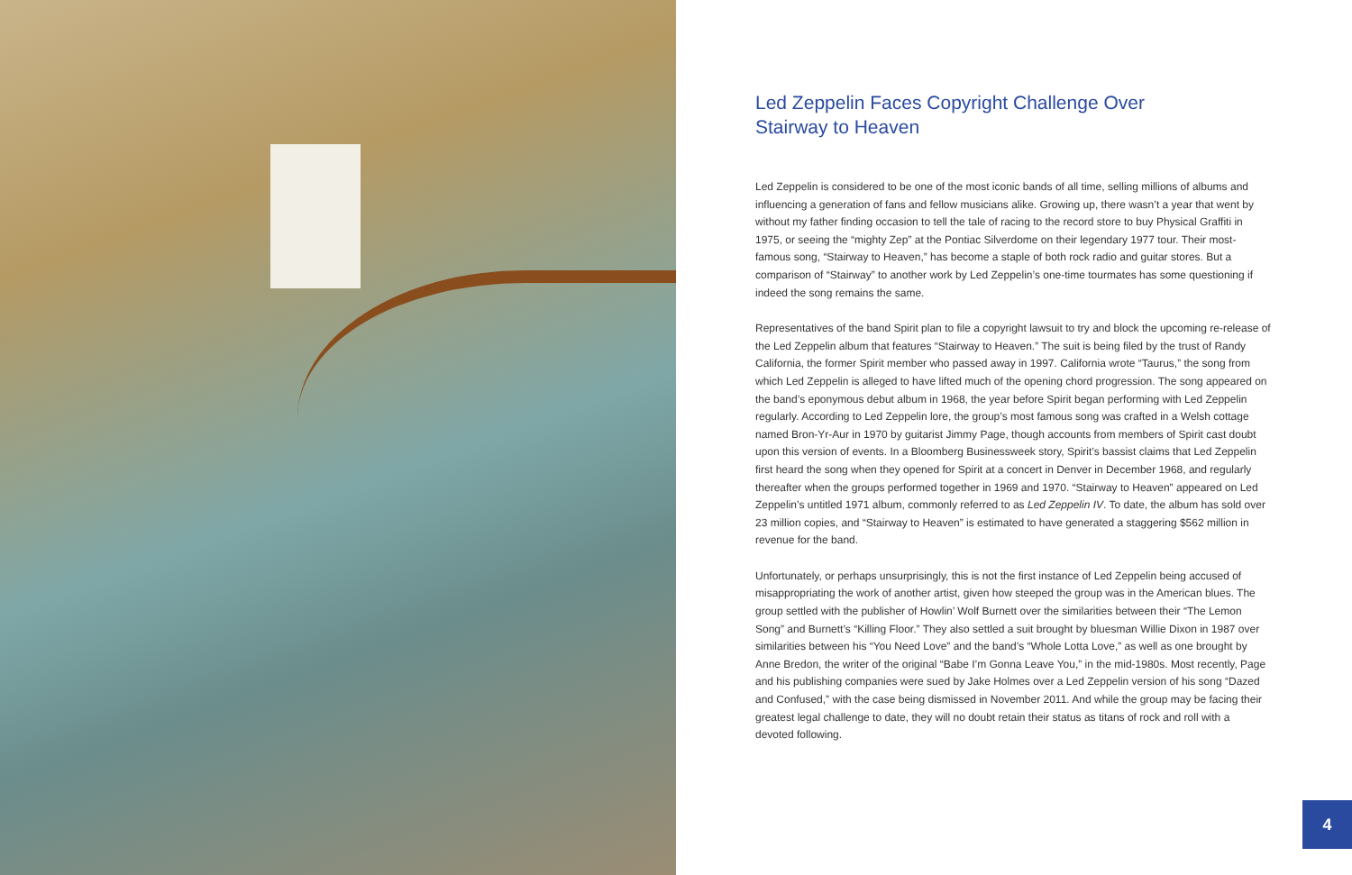Led Zeppelin Faces Copyright Challenge Over
Stairway to Heaven
Led Zeppelin is considered to be one of the most iconic bands of all time, selling millions of albums and influencing a generation of fans and fellow musicians alike. Growing up, there wasn’t a year that went by without my father finding occasion to tell the tale of racing to the record store to buy Physical Graffiti in 1975, or seeing the “mighty Zep” at the Pontiac Silverdome on their legendary 1977 tour. Their most-famous song, “Stairway to Heaven,” has become a staple of both rock radio and guitar stores. But a comparison of “Stairway” to another work by Led Zeppelin’s one-time tourmates has some questioning if indeed the song remains the same.
Representatives of the band Spirit plan to file a copyright lawsuit to try and block the upcoming re-release of the Led Zeppelin album that features “Stairway to Heaven.” The suit is being filed by the trust of Randy California, the former Spirit member who passed away in 1997. California wrote “Taurus,” the song from which Led Zeppelin is alleged to have lifted much of the opening chord progression. The song appeared on the band’s eponymous debut album in 1968, the year before Spirit began performing with Led Zeppelin regularly. According to Led Zeppelin lore, the group’s most famous song was crafted in a Welsh cottage named Bron-Yr-Aur in 1970 by guitarist Jimmy Page, though accounts from members of Spirit cast doubt upon this version of events. In a Bloomberg Businessweek story, Spirit’s bassist claims that Led Zeppelin first heard the song when they opened for Spirit at a concert in Denver in December 1968, and regularly thereafter when the groups performed together in 1969 and 1970. “Stairway to Heaven” appeared on Led Zeppelin’s untitled 1971 album, commonly referred to as Led Zeppelin IV. To date, the album has sold over 23 million copies, and “Stairway to Heaven” is estimated to have generated a staggering $562 million in revenue for the band.
Unfortunately, or perhaps unsurprisingly, this is not the first instance of Led Zeppelin being accused of misappropriating the work of another artist, given how steeped the group was in the American blues. The group settled with the publisher of Howlin’ Wolf Burnett over the similarities between their “The Lemon Song” and Burnett’s “Killing Floor.” They also settled a suit brought by bluesman Willie Dixon in 1987 over similarities between his “You Need Love” and the band’s “Whole Lotta Love,” as well as one brought by Anne Bredon, the writer of the original “Babe I’m Gonna Leave You,” in the mid-1980s. Most recently, Page and his publishing companies were sued by Jake Holmes over a Led Zeppelin version of his song “Dazed and Confused,” with the case being dismissed in November 2011. And while the group may be facing their greatest legal challenge to date, they will no doubt retain their status as titans of rock and roll with a devoted following.
4